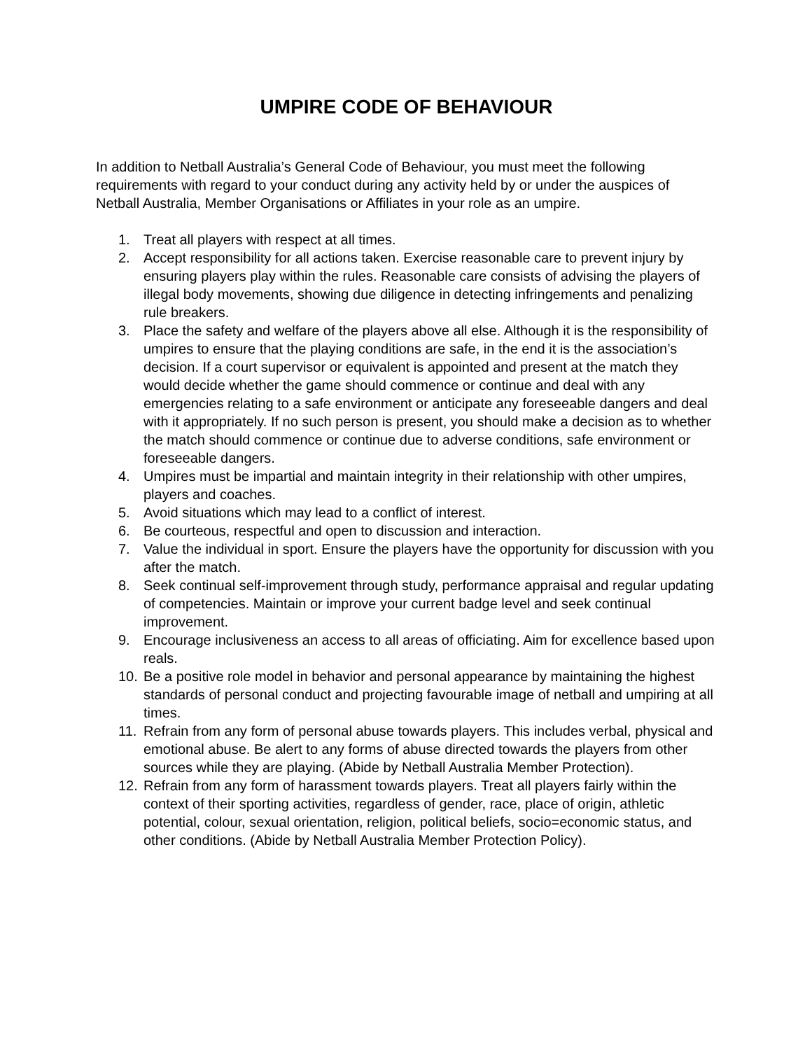UMPIRE CODE OF BEHAVIOUR
In addition to Netball Australia’s General Code of Behaviour, you must meet the following requirements with regard to your conduct during any activity held by or under the auspices of Netball Australia, Member Organisations or Affiliates in your role as an umpire.
1. Treat all players with respect at all times.
2. Accept responsibility for all actions taken. Exercise reasonable care to prevent injury by ensuring players play within the rules. Reasonable care consists of advising the players of illegal body movements, showing due diligence in detecting infringements and penalizing rule breakers.
3. Place the safety and welfare of the players above all else. Although it is the responsibility of umpires to ensure that the playing conditions are safe, in the end it is the association’s decision. If a court supervisor or equivalent is appointed and present at the match they would decide whether the game should commence or continue and deal with any emergencies relating to a safe environment or anticipate any foreseeable dangers and deal with it appropriately. If no such person is present, you should make a decision as to whether the match should commence or continue due to adverse conditions, safe environment or foreseeable dangers.
4. Umpires must be impartial and maintain integrity in their relationship with other umpires, players and coaches.
5. Avoid situations which may lead to a conflict of interest.
6. Be courteous, respectful and open to discussion and interaction.
7. Value the individual in sport. Ensure the players have the opportunity for discussion with you after the match.
8. Seek continual self-improvement through study, performance appraisal and regular updating of competencies. Maintain or improve your current badge level and seek continual improvement.
9. Encourage inclusiveness an access to all areas of officiating. Aim for excellence based upon reals.
10. Be a positive role model in behavior and personal appearance by maintaining the highest standards of personal conduct and projecting favourable image of netball and umpiring at all times.
11. Refrain from any form of personal abuse towards players. This includes verbal, physical and emotional abuse. Be alert to any forms of abuse directed towards the players from other sources while they are playing. (Abide by Netball Australia Member Protection).
12. Refrain from any form of harassment towards players. Treat all players fairly within the context of their sporting activities, regardless of gender, race, place of origin, athletic potential, colour, sexual orientation, religion, political beliefs, socio=economic status, and other conditions. (Abide by Netball Australia Member Protection Policy).